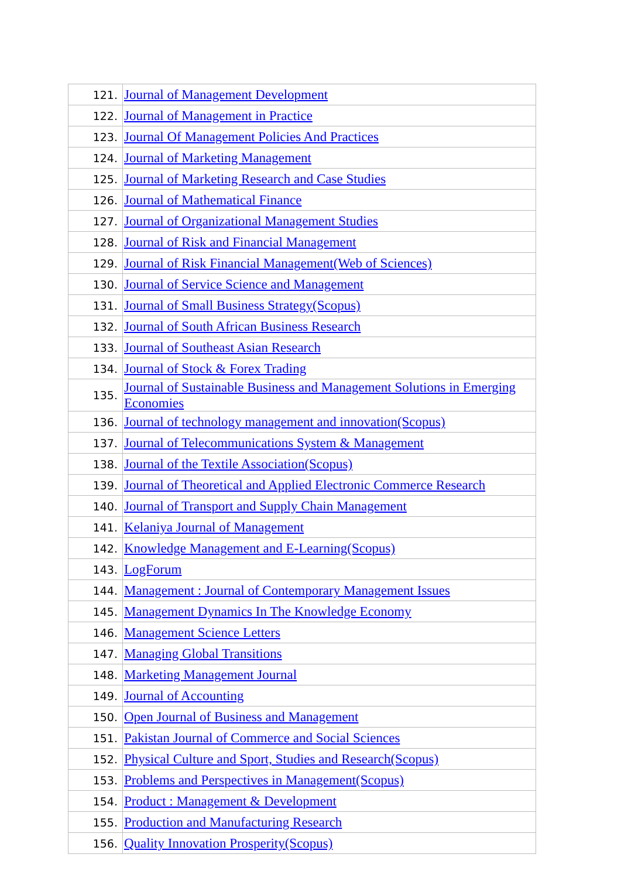| 121. | Journal of Management Development |
| 122. | Journal of Management in Practice |
| 123. | Journal Of Management Policies And Practices |
| 124. | Journal of Marketing Management |
| 125. | Journal of Marketing Research and Case Studies |
| 126. | Journal of Mathematical Finance |
| 127. | Journal of Organizational Management Studies |
| 128. | Journal of Risk and Financial Management |
| 129. | Journal of Risk Financial Management(Web of Sciences) |
| 130. | Journal of Service Science and Management |
| 131. | Journal of Small Business Strategy(Scopus) |
| 132. | Journal of South African Business Research |
| 133. | Journal of Southeast Asian Research |
| 134. | Journal of Stock & Forex Trading |
| 135. | Journal of Sustainable Business and Management Solutions in Emerging Economies |
| 136. | Journal of technology management and innovation(Scopus) |
| 137. | Journal of Telecommunications System & Management |
| 138. | Journal of the Textile Association(Scopus) |
| 139. | Journal of Theoretical and Applied Electronic Commerce Research |
| 140. | Journal of Transport and Supply Chain Management |
| 141. | Kelaniya Journal of Management |
| 142. | Knowledge Management and E-Learning(Scopus) |
| 143. | LogForum |
| 144. | Management : Journal of Contemporary Management Issues |
| 145. | Management Dynamics In The Knowledge Economy |
| 146. | Management Science Letters |
| 147. | Managing Global Transitions |
| 148. | Marketing Management Journal |
| 149. | Journal of Accounting |
| 150. | Open Journal of Business and Management |
| 151. | Pakistan Journal of Commerce and Social Sciences |
| 152. | Physical Culture and Sport, Studies and Research(Scopus) |
| 153. | Problems and Perspectives in Management(Scopus) |
| 154. | Product : Management & Development |
| 155. | Production and Manufacturing Research |
| 156. | Quality Innovation Prosperity(Scopus) |